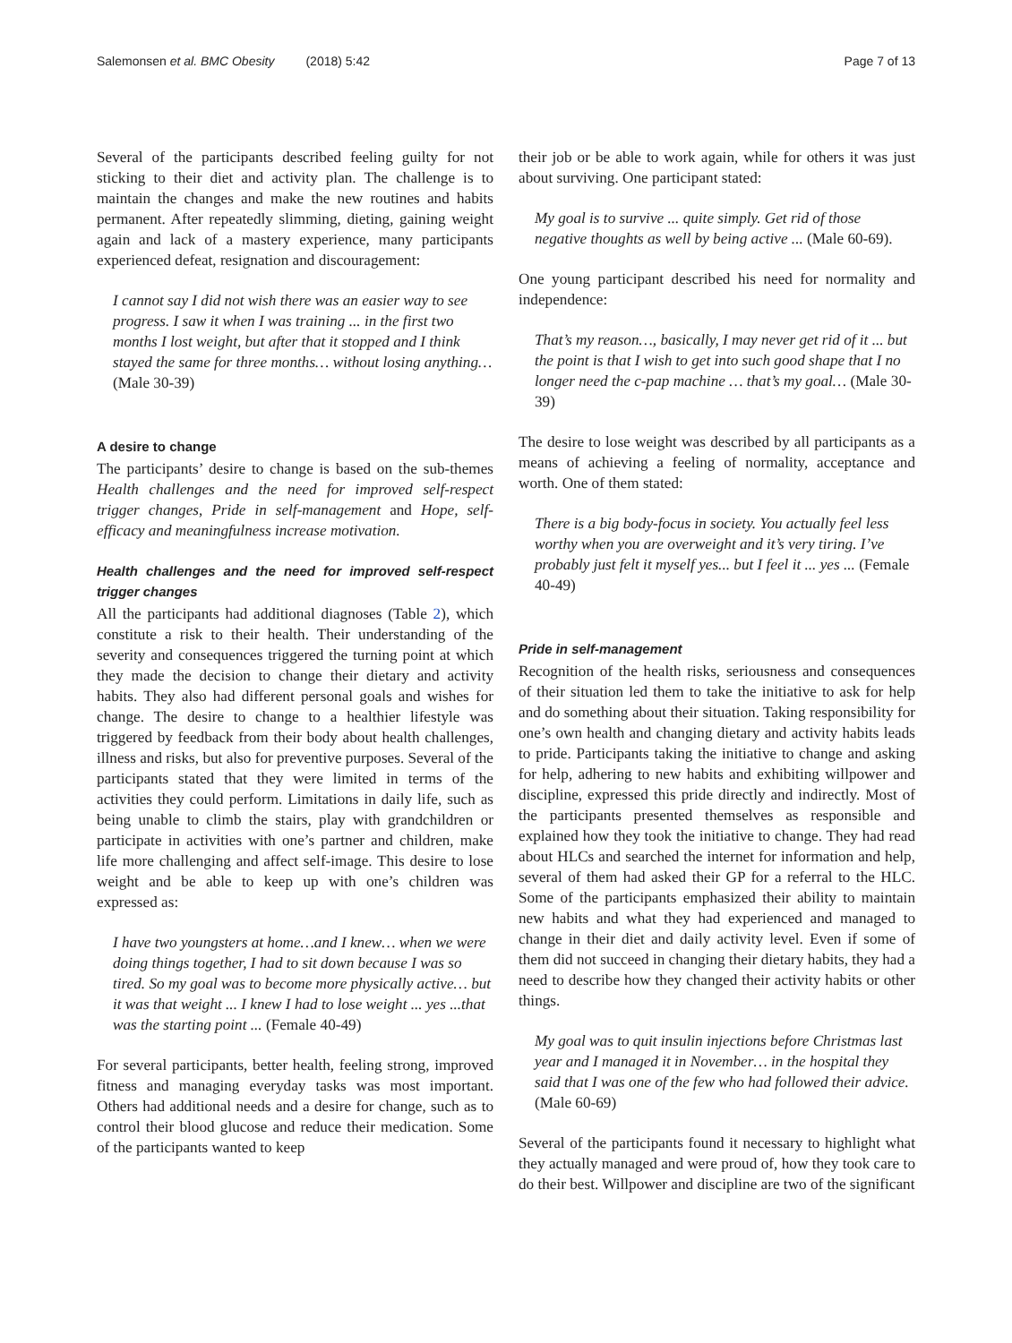Salemonsen et al. BMC Obesity (2018) 5:42
Page 7 of 13
Several of the participants described feeling guilty for not sticking to their diet and activity plan. The challenge is to maintain the changes and make the new routines and habits permanent. After repeatedly slimming, dieting, gaining weight again and lack of a mastery experience, many participants experienced defeat, resignation and discouragement:
I cannot say I did not wish there was an easier way to see progress. I saw it when I was training ... in the first two months I lost weight, but after that it stopped and I think stayed the same for three months… without losing anything… (Male 30-39)
A desire to change
The participants’ desire to change is based on the sub-themes Health challenges and the need for improved self-respect trigger changes, Pride in self-management and Hope, self-efficacy and meaningfulness increase motivation.
Health challenges and the need for improved self-respect trigger changes
All the participants had additional diagnoses (Table 2), which constitute a risk to their health. Their understanding of the severity and consequences triggered the turning point at which they made the decision to change their dietary and activity habits. They also had different personal goals and wishes for change. The desire to change to a healthier lifestyle was triggered by feedback from their body about health challenges, illness and risks, but also for preventive purposes. Several of the participants stated that they were limited in terms of the activities they could perform. Limitations in daily life, such as being unable to climb the stairs, play with grandchildren or participate in activities with one’s partner and children, make life more challenging and affect self-image. This desire to lose weight and be able to keep up with one’s children was expressed as:
I have two youngsters at home…and I knew… when we were doing things together, I had to sit down because I was so tired. So my goal was to become more physically active… but it was that weight ... I knew I had to lose weight ... yes ...that was the starting point ... (Female 40-49)
For several participants, better health, feeling strong, improved fitness and managing everyday tasks was most important. Others had additional needs and a desire for change, such as to control their blood glucose and reduce their medication. Some of the participants wanted to keep
their job or be able to work again, while for others it was just about surviving. One participant stated:
My goal is to survive ... quite simply. Get rid of those negative thoughts as well by being active ... (Male 60-69).
One young participant described his need for normality and independence:
That’s my reason…, basically, I may never get rid of it ... but the point is that I wish to get into such good shape that I no longer need the c-pap machine … that’s my goal… (Male 30-39)
The desire to lose weight was described by all participants as a means of achieving a feeling of normality, acceptance and worth. One of them stated:
There is a big body-focus in society. You actually feel less worthy when you are overweight and it’s very tiring. I’ve probably just felt it myself yes... but I feel it ... yes ... (Female 40-49)
Pride in self-management
Recognition of the health risks, seriousness and consequences of their situation led them to take the initiative to ask for help and do something about their situation. Taking responsibility for one’s own health and changing dietary and activity habits leads to pride. Participants taking the initiative to change and asking for help, adhering to new habits and exhibiting willpower and discipline, expressed this pride directly and indirectly. Most of the participants presented themselves as responsible and explained how they took the initiative to change. They had read about HLCs and searched the internet for information and help, several of them had asked their GP for a referral to the HLC. Some of the participants emphasized their ability to maintain new habits and what they had experienced and managed to change in their diet and daily activity level. Even if some of them did not succeed in changing their dietary habits, they had a need to describe how they changed their activity habits or other things.
My goal was to quit insulin injections before Christmas last year and I managed it in November… in the hospital they said that I was one of the few who had followed their advice. (Male 60-69)
Several of the participants found it necessary to highlight what they actually managed and were proud of, how they took care to do their best. Willpower and discipline are two of the significant